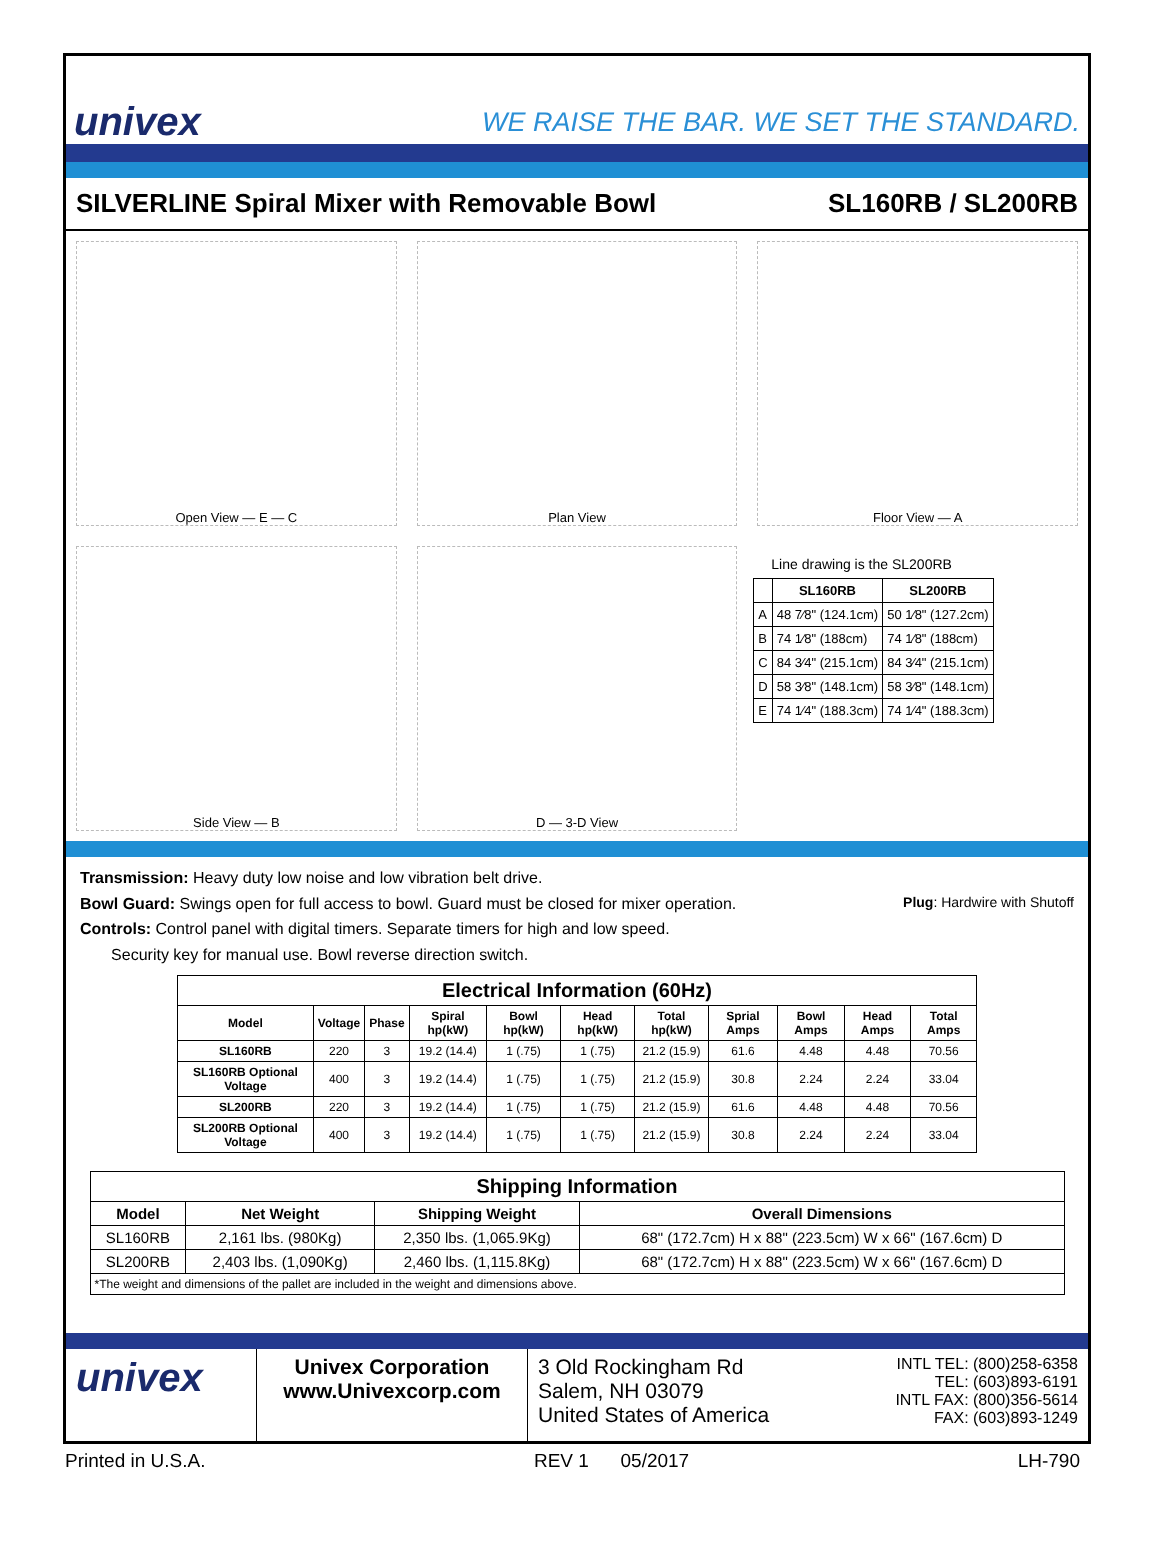univex WE RAISE THE BAR. WE SET THE STANDARD.
SILVERLINE Spiral Mixer with Removable Bowl SL160RB / SL200RB
Open View — E — C
Plan View
Floor View — A
Side View — B
D — 3-D View
Line drawing is the SL200RB
| | SL160RB | SL200RB |
| --- | --- | --- |
| A | 48 7⁄8" (124.1cm) | 50 1⁄8" (127.2cm) |
| B | 74 1⁄8" (188cm) | 74 1⁄8" (188cm) |
| C | 84 3⁄4" (215.1cm) | 84 3⁄4" (215.1cm) |
| D | 58 3⁄8" (148.1cm) | 58 3⁄8" (148.1cm) |
| E | 74 1⁄4" (188.3cm) | 74 1⁄4" (188.3cm) |
Transmission: Heavy duty low noise and low vibration belt drive.
Bowl Guard: Swings open for full access to bowl. Guard must be closed for mixer operation. Plug: Hardwire with Shutoff
Controls: Control panel with digital timers. Separate timers for high and low speed.
Security key for manual use. Bowl reverse direction switch.
| Electrical Information (60Hz) | | | | | | | | | | |
| --- | --- | --- | --- | --- | --- | --- | --- | --- | --- | --- |
| Model | Voltage | Phase | Spiral hp(kW) | Bowl hp(kW) | Head hp(kW) | Total hp(kW) | Sprial Amps | Bowl Amps | Head Amps | Total Amps |
| SL160RB | 220 | 3 | 19.2 (14.4) | 1 (.75) | 1 (.75) | 21.2 (15.9) | 61.6 | 4.48 | 4.48 | 70.56 |
| SL160RB Optional Voltage | 400 | 3 | 19.2 (14.4) | 1 (.75) | 1 (.75) | 21.2 (15.9) | 30.8 | 2.24 | 2.24 | 33.04 |
| SL200RB | 220 | 3 | 19.2 (14.4) | 1 (.75) | 1 (.75) | 21.2 (15.9) | 61.6 | 4.48 | 4.48 | 70.56 |
| SL200RB Optional Voltage | 400 | 3 | 19.2 (14.4) | 1 (.75) | 1 (.75) | 21.2 (15.9) | 30.8 | 2.24 | 2.24 | 33.04 |
| Shipping Information | | | |
| --- | --- | --- | --- |
| Model | Net Weight | Shipping Weight | Overall Dimensions |
| SL160RB | 2,161 lbs. (980Kg) | 2,350 lbs. (1,065.9Kg) | 68" (172.7cm) H x 88" (223.5cm) W x 66" (167.6cm) D |
| SL200RB | 2,403 lbs. (1,090Kg) | 2,460 lbs. (1,115.8Kg) | 68" (172.7cm) H x 88" (223.5cm) W x 66" (167.6cm) D |
| *The weight and dimensions of the pallet are included in the weight and dimensions above. | | | |
univex
Univex Corporation
www.Univexcorp.com
3 Old Rockingham Rd
Salem, NH 03079
United States of America
INTL TEL: (800)258-6358
TEL: (603)893-6191
INTL FAX: (800)356-5614
FAX: (603)893-1249
Printed in U.S.A. REV 1 05/2017 LH-790